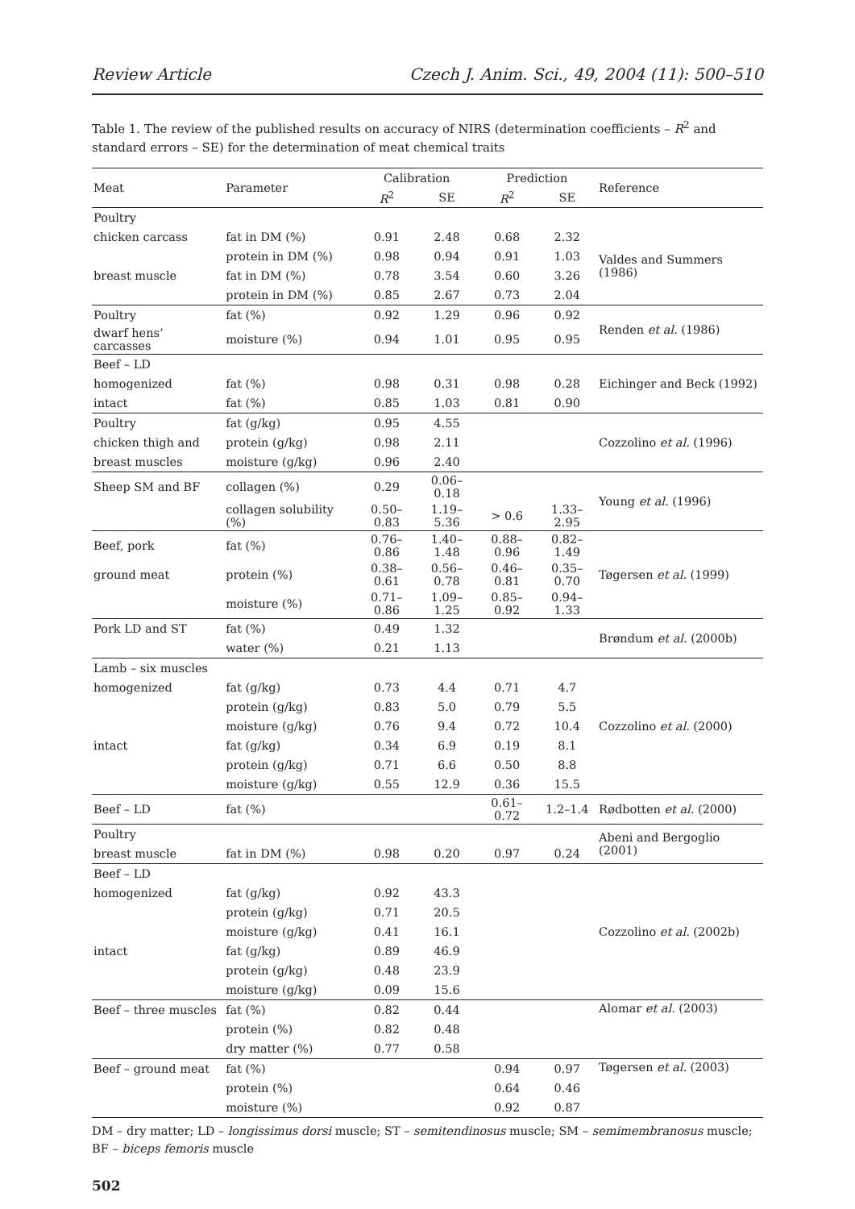Review Article Czech J. Anim. Sci., 49, 2004 (11): 500–510
Table 1. The review of the published results on accuracy of NIRS (determination coefficients – R<sup>2</sup> and standard errors – SE) for the determination of meat chemical traits
| Meat | Parameter | Calibration | | Prediction | | Reference |
| --- | --- | --- | --- | --- | --- | --- |
| | | R<sup>2</sup> | SE | R<sup>2</sup> | SE | |
| Poultry | | | | | | |
| chicken carcass | fat in DM (%) | 0.91 | 2.48 | 0.68 | 2.32 | Valdes and Summers (1986) |
| | protein in DM (%) | 0.98 | 0.94 | 0.91 | 1.03 | |
| breast muscle | fat in DM (%) | 0.78 | 3.54 | 0.60 | 3.26 | |
| | protein in DM (%) | 0.85 | 2.67 | 0.73 | 2.04 | |
| Poultry | fat (%) | 0.92 | 1.29 | 0.96 | 0.92 | Renden et al. (1986) |
| dwarf hens’ carcasses | moisture (%) | 0.94 | 1.01 | 0.95 | 0.95 | |
| Beef – LD | | | | | | Eichinger and Beck (1992) |
| homogenized | fat (%) | 0.98 | 0.31 | 0.98 | 0.28 | |
| intact | fat (%) | 0.85 | 1.03 | 0.81 | 0.90 | |
| Poultry | fat (g/kg) | 0.95 | 4.55 | | | Cozzolino et al. (1996) |
| chicken thigh and | protein (g/kg) | 0.98 | 2.11 | | | |
| breast muscles | moisture (g/kg) | 0.96 | 2.40 | | | |
| Sheep SM and BF | collagen (%) | 0.29 | 0.06–0.18 | | | Young et al. (1996) |
| | collagen solubility (%) | 0.50–0.83 | 1.19–5.36 | > 0.6 | 1.33–2.95 | |
| Beef, pork | fat (%) | 0.76–0.86 | 1.40–1.48 | 0.88–0.96 | 0.82–1.49 | Tøgersen et al. (1999) |
| ground meat | protein (%) | 0.38–0.61 | 0.56–0.78 | 0.46–0.81 | 0.35–0.70 | |
| | moisture (%) | 0.71–0.86 | 1.09–1.25 | 0.85–0.92 | 0.94–1.33 | |
| Pork LD and ST | fat (%) | 0.49 | 1.32 | | | Brøndum et al. (2000b) |
| | water (%) | 0.21 | 1.13 | | | |
| Lamb – six muscles | | | | | | Cozzolino et al. (2000) |
| homogenized | fat (g/kg) | 0.73 | 4.4 | 0.71 | 4.7 | |
| | protein (g/kg) | 0.83 | 5.0 | 0.79 | 5.5 | |
| | moisture (g/kg) | 0.76 | 9.4 | 0.72 | 10.4 | |
| intact | fat (g/kg) | 0.34 | 6.9 | 0.19 | 8.1 | |
| | protein (g/kg) | 0.71 | 6.6 | 0.50 | 8.8 | |
| | moisture (g/kg) | 0.55 | 12.9 | 0.36 | 15.5 | |
| Beef – LD | fat (%) | | | 0.61–0.72 | 1.2–1.4 | Rødbotten et al. (2000) |
| Poultry | | | | | | Abeni and Bergoglio (2001) |
| breast muscle | fat in DM (%) | 0.98 | 0.20 | 0.97 | 0.24 | |
| Beef – LD | | | | | | Cozzolino et al. (2002b) |
| homogenized | fat (g/kg) | 0.92 | 43.3 | | | |
| | protein (g/kg) | 0.71 | 20.5 | | | |
| | moisture (g/kg) | 0.41 | 16.1 | | | |
| intact | fat (g/kg) | 0.89 | 46.9 | | | |
| | protein (g/kg) | 0.48 | 23.9 | | | |
| | moisture (g/kg) | 0.09 | 15.6 | | | |
| Beef – three muscles | fat (%) | 0.82 | 0.44 | | | Alomar et al. (2003) |
| | protein (%) | 0.82 | 0.48 | | | |
| | dry matter (%) | 0.77 | 0.58 | | | |
| Beef – ground meat | fat (%) | | | 0.94 | 0.97 | Tøgersen et al. (2003) |
| | protein (%) | | | 0.64 | 0.46 | |
| | moisture (%) | | | 0.92 | 0.87 | |
DM – dry matter; LD – longissimus dorsi muscle; ST – semitendinosus muscle; SM – semimembranosus muscle; BF – biceps femoris muscle
502